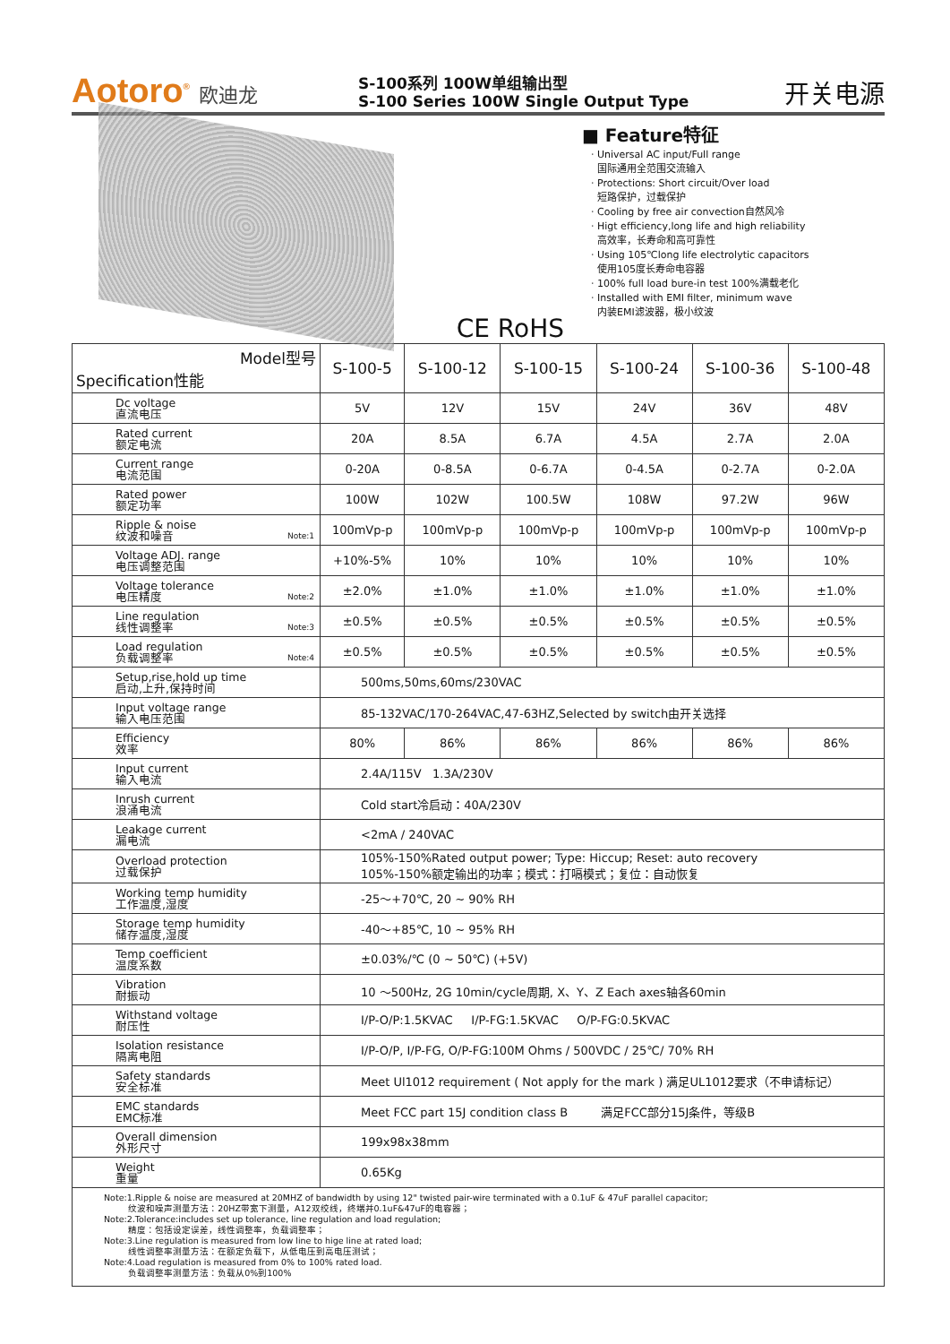Aotoro<sup>®</sup> 欧迪龙
S-100系列 100W单组输出型
S-100 Series 100W Single Output Type
开关电源
CE RoHS
■ Feature特征
· Universal AC input/Full range
国际通用全范围交流输入
· Protections: Short circuit/Over load
短路保护，过载保护
· Cooling by free air convection自然风冷
· Higt efficiency,long life and high reliability
高效率，长寿命和高可靠性
· Using 105℃long life electrolytic capacitors
使用105度长寿命电容器
· 100% full load bure-in test 100%满载老化
· Installed with EMI filter, minimum wave
内装EMI滤波器，极小纹波
| Model型号 Specification性能 | S-100-5 | S-100-12 | S-100-15 | S-100-24 | S-100-36 | S-100-48 |
| --- | --- | --- | --- | --- | --- | --- |
| Dc voltage 直流电压 | 5V | 12V | 15V | 24V | 36V | 48V |
| Rated current 额定电流 | 20A | 8.5A | 6.7A | 4.5A | 2.7A | 2.0A |
| Current range 电流范围 | 0-20A | 0-8.5A | 0-6.7A | 0-4.5A | 0-2.7A | 0-2.0A |
| Rated power 额定功率 | 100W | 102W | 100.5W | 108W | 97.2W | 96W |
| Ripple & noise 纹波和噪音 Note:1 | 100mVp-p | 100mVp-p | 100mVp-p | 100mVp-p | 100mVp-p | 100mVp-p |
| Voltage ADJ. range 电压调整范围 | +10%-5% | 10% | 10% | 10% | 10% | 10% |
| Voltage tolerance 电压精度 Note:2 | ±2.0% | ±1.0% | ±1.0% | ±1.0% | ±1.0% | ±1.0% |
| Line regulation 线性调整率 Note:3 | ±0.5% | ±0.5% | ±0.5% | ±0.5% | ±0.5% | ±0.5% |
| Load regulation 负载调整率 Note:4 | ±0.5% | ±0.5% | ±0.5% | ±0.5% | ±0.5% | ±0.5% |
| Setup,rise,hold up time 启动,上升,保持时间 | 500ms,50ms,60ms/230VAC | | | | | |
| Input voltage range 输入电压范围 | 85-132VAC/170-264VAC,47-63HZ,Selected by switch由开关选择 | | | | | |
| Efficiency 效率 | 80% | 86% | 86% | 86% | 86% | 86% |
| Input current 输入电流 | 2.4A/115V 1.3A/230V | | | | | |
| Inrush current 浪涌电流 | Cold start冷启动：40A/230V | | | | | |
| Leakage current 漏电流 | <2mA / 240VAC | | | | | |
| Overload protection 过载保护 | 105%-150%Rated output power; Type: Hiccup; Reset: auto recovery 105%-150%额定输出的功率；模式：打嗝模式；复位：自动恢复 | | | | | |
| Working temp humidity 工作温度,湿度 | -25～+70℃, 20 ~ 90% RH | | | | | |
| Storage temp humidity 储存温度,湿度 | -40～+85℃, 10 ~ 95% RH | | | | | |
| Temp coefficient 温度系数 | ±0.03%/℃ (0 ~ 50℃) (+5V) | | | | | |
| Vibration 耐振动 | 10 ～500Hz, 2G 10min/cycle周期, X、Y、Z Each axes轴各60min | | | | | |
| Withstand voltage 耐压性 | I/P-O/P:1.5KVAC I/P-FG:1.5KVAC O/P-FG:0.5KVAC | | | | | |
| Isolation resistance 隔离电阻 | I/P-O/P, I/P-FG, O/P-FG:100M Ohms / 500VDC / 25℃/ 70% RH | | | | | |
| Safety standards 安全标准 | Meet Ul1012 requirement ( Not apply for the mark ) 满足UL1012要求（不申请标记） | | | | | |
| EMC standards EMC标准 | Meet FCC part 15J condition class B 满足FCC部分15J条件，等级B | | | | | |
| Overall dimension 外形尺寸 | 199x98x38mm | | | | | |
| Weight 重量 | 0.65Kg | | | | | |
Note:1.Ripple & noise are measured at 20MHZ of bandwidth by using 12" twisted pair-wire terminated with a 0.1uF & 47uF parallel capacitor;
纹波和噪声测量方法：20HZ带宽下测量，A12双绞线，终端并0.1uF&47uF的电容器；
Note:2.Tolerance:includes set up tolerance, line regulation and load regulation;
精度：包括设定误差，线性调整率，负载调整率；
Note:3.Line regulation is measured from low line to hige line at rated load;
线性调整率测量方法：在额定负载下，从低电压到高电压测试；
Note:4.Load regulation is measured from 0% to 100% rated load.
负载调整率测量方法：负载从0%到100%